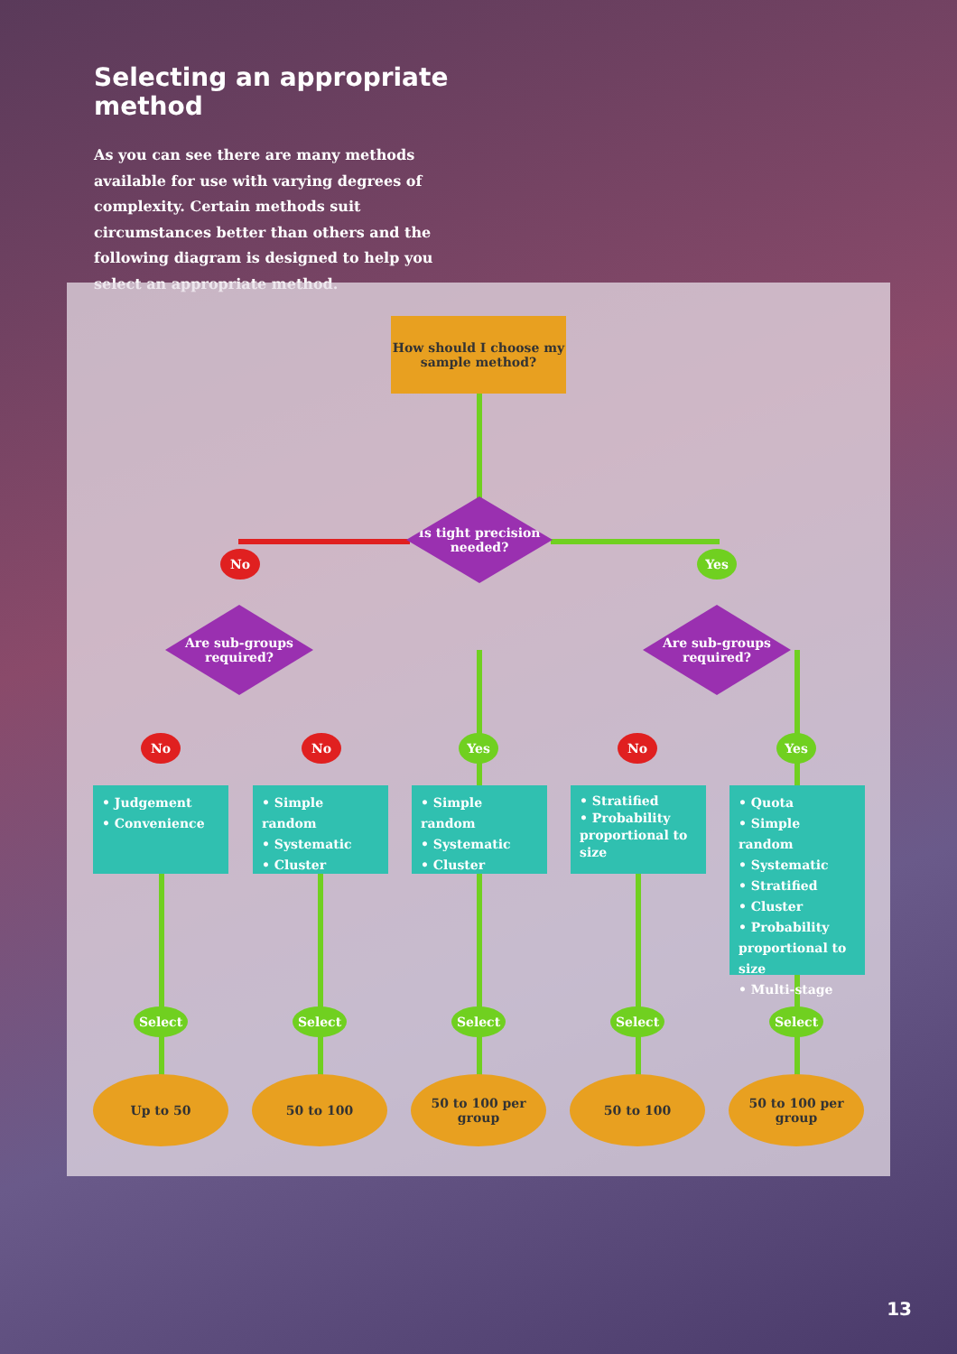Selecting an appropriate method
As you can see there are many methods available for use with varying degrees of complexity. Certain methods suit circumstances better than others and the following diagram is designed to help you select an appropriate method.
How should I choose my sample method?
Is tight precision needed?
No Yes
Are sub-groups required?
Are sub-groups required?
No No Yes No Yes
• Judgement
• Convenience
• Simple random
• Systematic
• Cluster
• Simple random
• Systematic
• Cluster
• Stratified
• Probability proportional to size
• Quota
• Simple random
• Systematic
• Stratified
• Cluster
• Probability proportional to size
• Multi-stage
Select Select Select Select Select
Up to 50 50 to 100
50 to 100 per group
50 to 100
50 to 100 per group
13